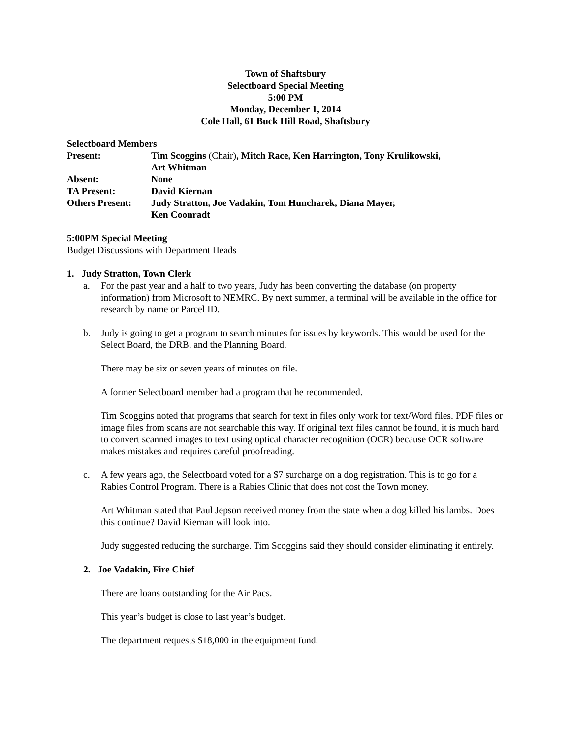Town of Shaftsbury
Selectboard Special Meeting
5:00 PM
Monday, December 1, 2014
Cole Hall, 61 Buck Hill Road, Shaftsbury
Selectboard Members
Present: Tim Scoggins (Chair), Mitch Race, Ken Harrington, Tony Krulikowski,
Art Whitman
Absent: None
TA Present: David Kiernan
Others Present:
Judy Stratton, Joe Vadakin, Tom Huncharek, Diana Mayer,
Ken Coonradt
5:00PM Special Meeting
Budget Discussions with Department Heads
1. Judy Stratton, Town Clerk
a. For the past year and a half to two years, Judy has been converting the database (on property information) from Microsoft to NEMRC. By next summer, a terminal will be available in the office for research by name or Parcel ID.
b. Judy is going to get a program to search minutes for issues by keywords. This would be used for the Select Board, the DRB, and the Planning Board.
There may be six or seven years of minutes on file.
A former Selectboard member had a program that he recommended.
Tim Scoggins noted that programs that search for text in files only work for text/Word files. PDF files or image files from scans are not searchable this way. If original text files cannot be found, it is much hard to convert scanned images to text using optical character recognition (OCR) because OCR software makes mistakes and requires careful proofreading.
c. A few years ago, the Selectboard voted for a $7 surcharge on a dog registration. This is to go for a Rabies Control Program. There is a Rabies Clinic that does not cost the Town money.
Art Whitman stated that Paul Jepson received money from the state when a dog killed his lambs. Does this continue? David Kiernan will look into.
Judy suggested reducing the surcharge. Tim Scoggins said they should consider eliminating it entirely.
2. Joe Vadakin, Fire Chief
There are loans outstanding for the Air Pacs.
This year’s budget is close to last year’s budget.
The department requests $18,000 in the equipment fund.